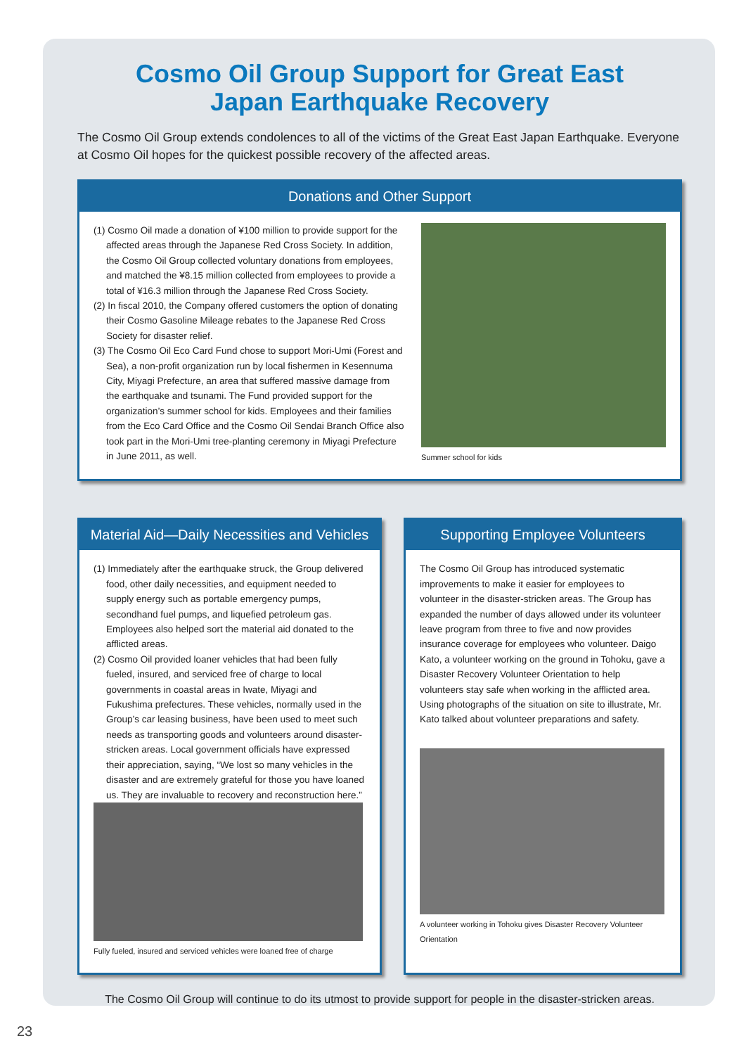Cosmo Oil Group Support for Great East
Japan Earthquake Recovery
The Cosmo Oil Group extends condolences to all of the victims of the Great East Japan Earthquake. Everyone at Cosmo Oil hopes for the quickest possible recovery of the affected areas.
Donations and Other Support
(1) Cosmo Oil made a donation of ¥100 million to provide support for the affected areas through the Japanese Red Cross Society. In addition, the Cosmo Oil Group collected voluntary donations from employees, and matched the ¥8.15 million collected from employees to provide a total of ¥16.3 million through the Japanese Red Cross Society.
(2) In fiscal 2010, the Company offered customers the option of donating their Cosmo Gasoline Mileage rebates to the Japanese Red Cross Society for disaster relief.
(3) The Cosmo Oil Eco Card Fund chose to support Mori-Umi (Forest and Sea), a non-profit organization run by local fishermen in Kesennuma City, Miyagi Prefecture, an area that suffered massive damage from the earthquake and tsunami. The Fund provided support for the organization’s summer school for kids. Employees and their families from the Eco Card Office and the Cosmo Oil Sendai Branch Office also took part in the Mori-Umi tree-planting ceremony in Miyagi Prefecture in June 2011, as well.
Summer school for kids
Material Aid—Daily Necessities and Vehicles
(1) Immediately after the earthquake struck, the Group delivered food, other daily necessities, and equipment needed to supply energy such as portable emergency pumps, secondhand fuel pumps, and liquefied petroleum gas. Employees also helped sort the material aid donated to the afflicted areas.
(2) Cosmo Oil provided loaner vehicles that had been fully fueled, insured, and serviced free of charge to local governments in coastal areas in Iwate, Miyagi and Fukushima prefectures. These vehicles, normally used in the Group’s car leasing business, have been used to meet such needs as transporting goods and volunteers around disaster-stricken areas. Local government officials have expressed their appreciation, saying, “We lost so many vehicles in the disaster and are extremely grateful for those you have loaned us. They are invaluable to recovery and reconstruction here.”
Fully fueled, insured and serviced vehicles were loaned free of charge
Supporting Employee Volunteers
The Cosmo Oil Group has introduced systematic improvements to make it easier for employees to volunteer in the disaster-stricken areas. The Group has expanded the number of days allowed under its volunteer leave program from three to five and now provides insurance coverage for employees who volunteer. Daigo Kato, a volunteer working on the ground in Tohoku, gave a Disaster Recovery Volunteer Orientation to help volunteers stay safe when working in the afflicted area. Using photographs of the situation on site to illustrate, Mr. Kato talked about volunteer preparations and safety.
A volunteer working in Tohoku gives Disaster Recovery Volunteer Orientation
The Cosmo Oil Group will continue to do its utmost to provide support for people in the disaster-stricken areas.
23